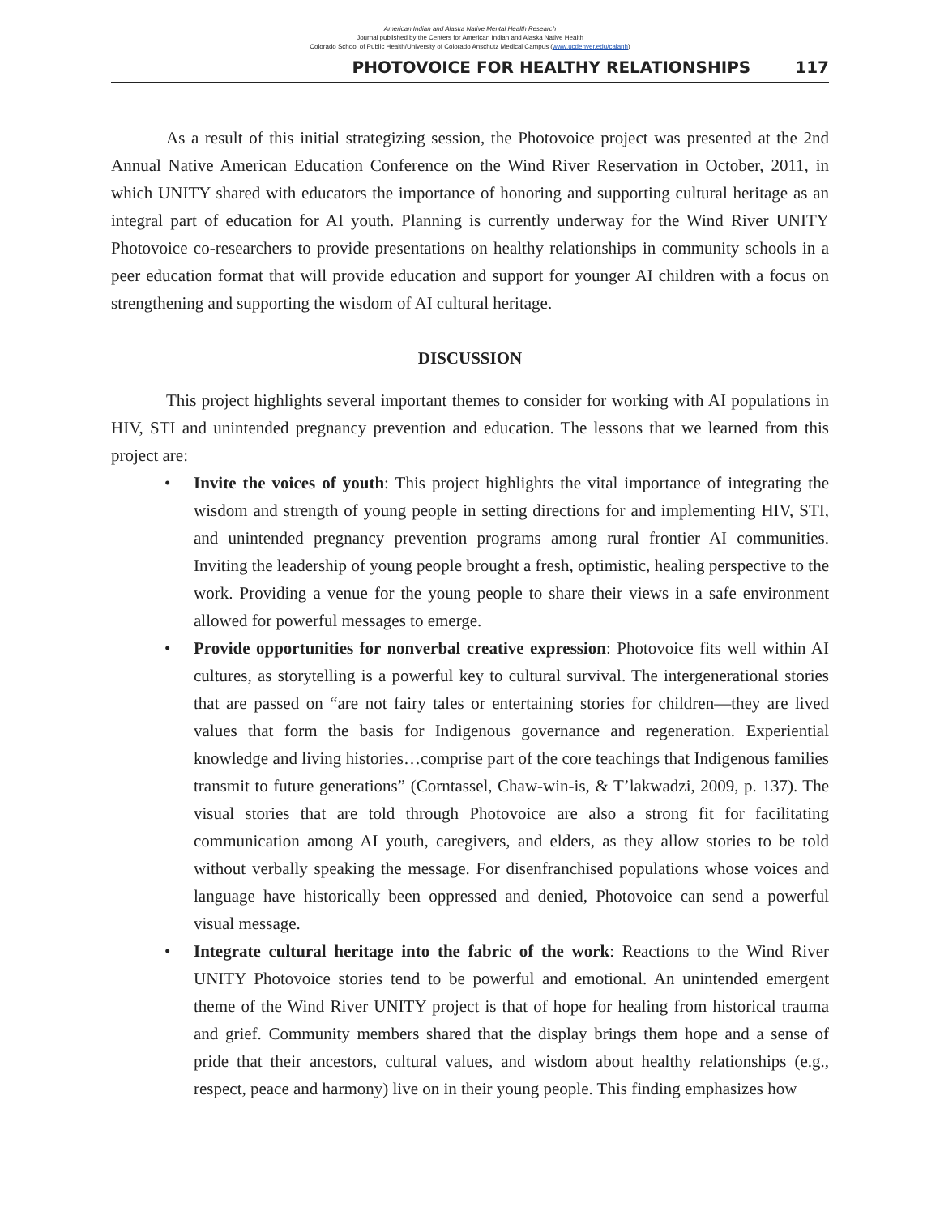American Indian and Alaska Native Mental Health Research
Journal published by the Centers for American Indian and Alaska Native Health
Colorado School of Public Health/University of Colorado Anschutz Medical Campus (www.ucdenver.edu/caianh)
PHOTOVOICE FOR HEALTHY RELATIONSHIPS 117
As a result of this initial strategizing session, the Photovoice project was presented at the 2nd Annual Native American Education Conference on the Wind River Reservation in October, 2011, in which UNITY shared with educators the importance of honoring and supporting cultural heritage as an integral part of education for AI youth. Planning is currently underway for the Wind River UNITY Photovoice co-researchers to provide presentations on healthy relationships in community schools in a peer education format that will provide education and support for younger AI children with a focus on strengthening and supporting the wisdom of AI cultural heritage.
DISCUSSION
This project highlights several important themes to consider for working with AI populations in HIV, STI and unintended pregnancy prevention and education. The lessons that we learned from this project are:
• Invite the voices of youth: This project highlights the vital importance of integrating the wisdom and strength of young people in setting directions for and implementing HIV, STI, and unintended pregnancy prevention programs among rural frontier AI communities. Inviting the leadership of young people brought a fresh, optimistic, healing perspective to the work. Providing a venue for the young people to share their views in a safe environment allowed for powerful messages to emerge.
• Provide opportunities for nonverbal creative expression: Photovoice fits well within AI cultures, as storytelling is a powerful key to cultural survival. The intergenerational stories that are passed on “are not fairy tales or entertaining stories for children—they are lived values that form the basis for Indigenous governance and regeneration. Experiential knowledge and living histories…comprise part of the core teachings that Indigenous families transmit to future generations” (Corntassel, Chaw-win-is, & T’lakwadzi, 2009, p. 137). The visual stories that are told through Photovoice are also a strong fit for facilitating communication among AI youth, caregivers, and elders, as they allow stories to be told without verbally speaking the message. For disenfranchised populations whose voices and language have historically been oppressed and denied, Photovoice can send a powerful visual message.
• Integrate cultural heritage into the fabric of the work: Reactions to the Wind River UNITY Photovoice stories tend to be powerful and emotional. An unintended emergent theme of the Wind River UNITY project is that of hope for healing from historical trauma and grief. Community members shared that the display brings them hope and a sense of pride that their ancestors, cultural values, and wisdom about healthy relationships (e.g., respect, peace and harmony) live on in their young people. This finding emphasizes how